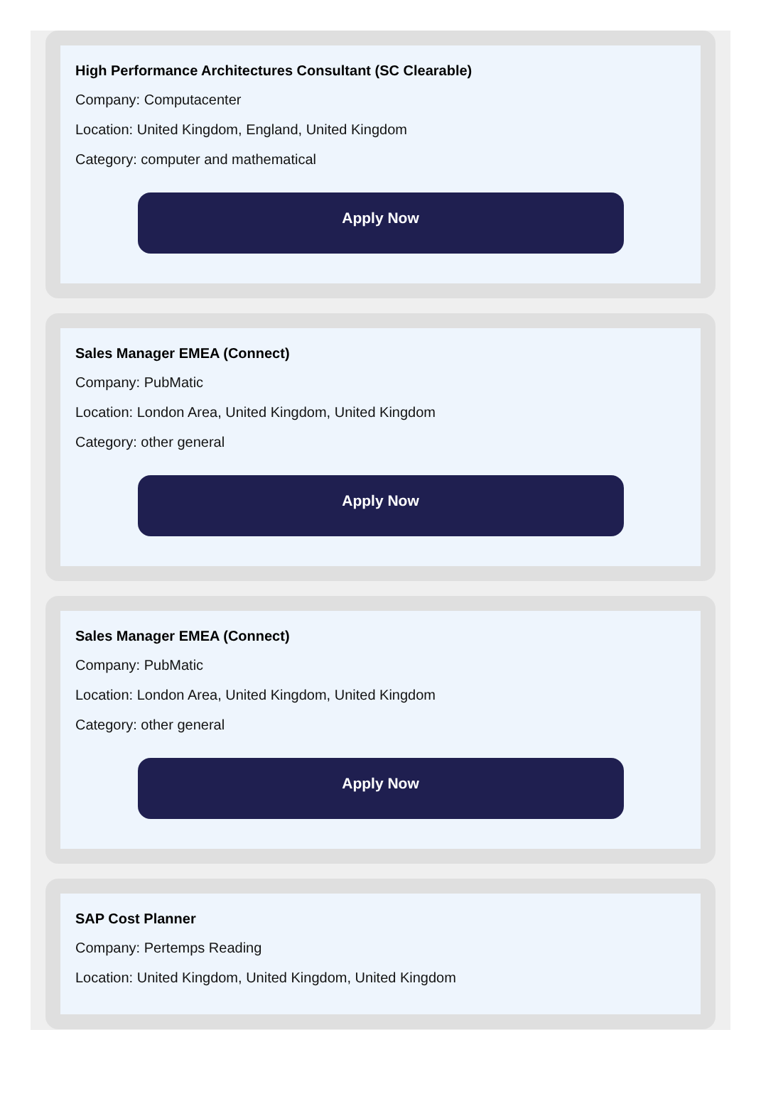High Performance Architectures Consultant (SC Clearable)
Company: Computacenter
Location: United Kingdom, England, United Kingdom
Category: computer and mathematical
Apply Now
Sales Manager EMEA (Connect)
Company: PubMatic
Location: London Area, United Kingdom, United Kingdom
Category: other general
Apply Now
Sales Manager EMEA (Connect)
Company: PubMatic
Location: London Area, United Kingdom, United Kingdom
Category: other general
Apply Now
SAP Cost Planner
Company: Pertemps Reading
Location: United Kingdom, United Kingdom, United Kingdom